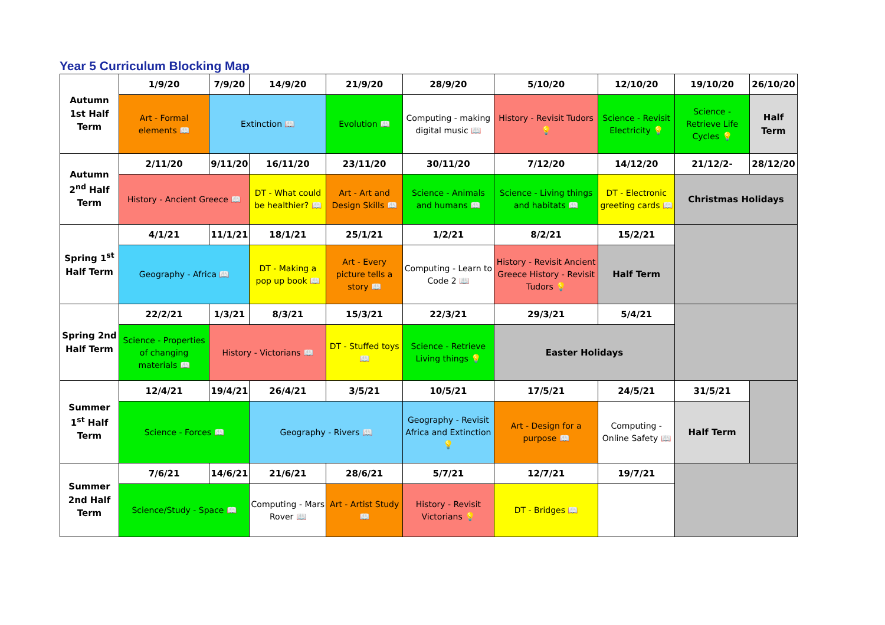Year 5 Curriculum Blocking Map
| Autumn 1st Half Term | 1/9/20 | 7/9/20 | 14/9/20 | 21/9/20 | 28/9/20 | 5/10/20 | 12/10/20 | 19/10/20 | 26/10/20 |
| | Art - Formal elements 📖 | Extinction 📖 | | Evolution 📖 | Computing - making digital music 📖 | History - Revisit Tudors 💡 | Science - Revisit Electricity 💡 | Science - Retrieve Life Cycles 💡 | Half Term |
| Autumn 2<sup>nd</sup> Half Term | 2/11/20 | 9/11/20 | 16/11/20 | 23/11/20 | 30/11/20 | 7/12/20 | 14/12/20 | 21/12/2- | 28/12/20 |
| | History - Ancient Greece 📖 | | DT - What could be healthier? 📖 | Art - Art and Design Skills 📖 | Science - Animals and humans 📖 | Science - Living things and habitats 📖 | DT - Electronic greeting cards 📖 | Christmas Holidays | |
| Spring 1<sup>st</sup> Half Term | 4/1/21 | 11/1/21 | 18/1/21 | 25/1/21 | 1/2/21 | 8/2/21 | 15/2/21 | | |
| | Geography - Africa 📖 | | DT - Making a pop up book 📖 | Art - Every picture tells a story 📖 | Computing - Learn to Code 2 📖 | History - Revisit Ancient Greece History - Revisit Tudors 💡 | Half Term | | |
| Spring 2nd Half Term | 22/2/21 | 1/3/21 | 8/3/21 | 15/3/21 | 22/3/21 | 29/3/21 | 5/4/21 | | |
| | Science - Properties of changing materials 📖 | History - Victorians 📖 | | DT - Stuffed toys 📖 | Science - Retrieve Living things 💡 | Easter Holidays | | | |
| Summer 1<sup>st</sup> Half Term | 12/4/21 | 19/4/21 | 26/4/21 | 3/5/21 | 10/5/21 | 17/5/21 | 24/5/21 | 31/5/21 | |
| | Science - Forces 📖 | | Geography - Rivers 📖 | | Geography - Revisit Africa and Extinction 💡 | Art - Design for a purpose 📖 | Computing - Online Safety 📖 | Half Term | |
| Summer 2nd Half Term | 7/6/21 | 14/6/21 | 21/6/21 | 28/6/21 | 5/7/21 | 12/7/21 | 19/7/21 | | |
| | Science/Study - Space 📖 | | Computing - Mars Rover 📖 | Art - Artist Study 📖 | History - Revisit Victorians 💡 | DT - Bridges 📖 | | | |